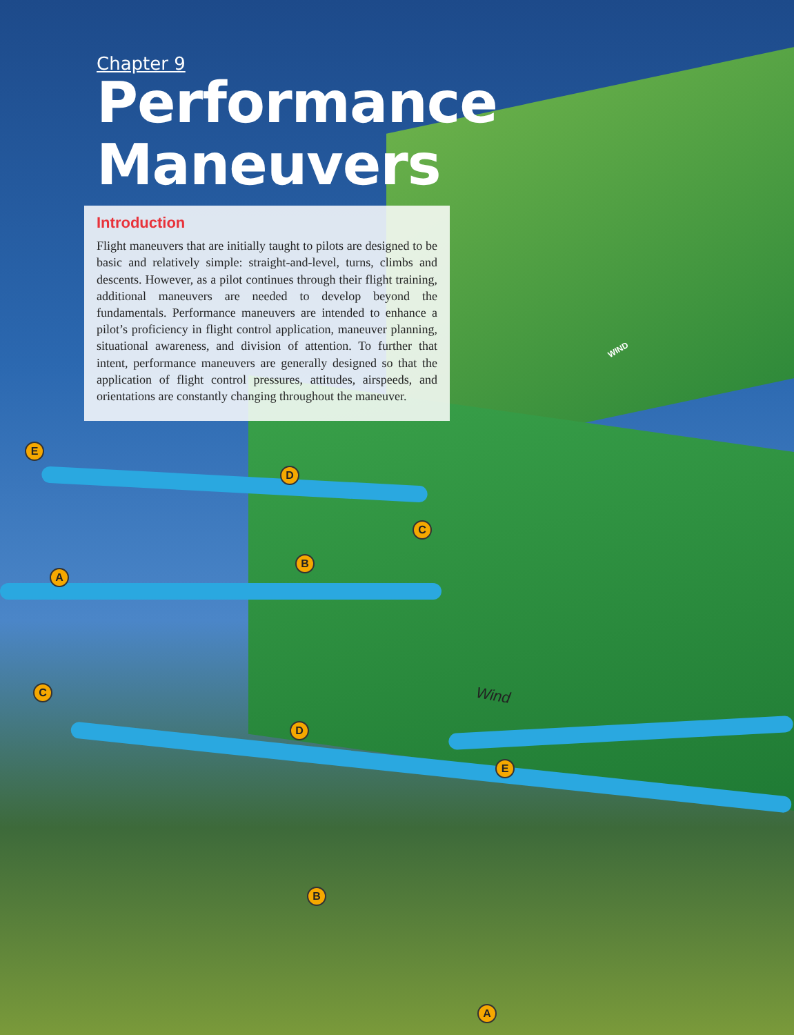Chapter 9
Performance Maneuvers
Introduction
Flight maneuvers that are initially taught to pilots are designed to be basic and relatively simple: straight-and-level, turns, climbs and descents. However, as a pilot continues through their flight training, additional maneuvers are needed to develop beyond the fundamentals. Performance maneuvers are intended to enhance a pilot’s proficiency in flight control application, maneuver planning, situational awareness, and division of attention. To further that intent, performance maneuvers are generally designed so that the application of flight control pressures, attitudes, airspeeds, and orientations are constantly changing throughout the maneuver.
E
D
C
B
A
WIND
Wind
C
D
E
B
A